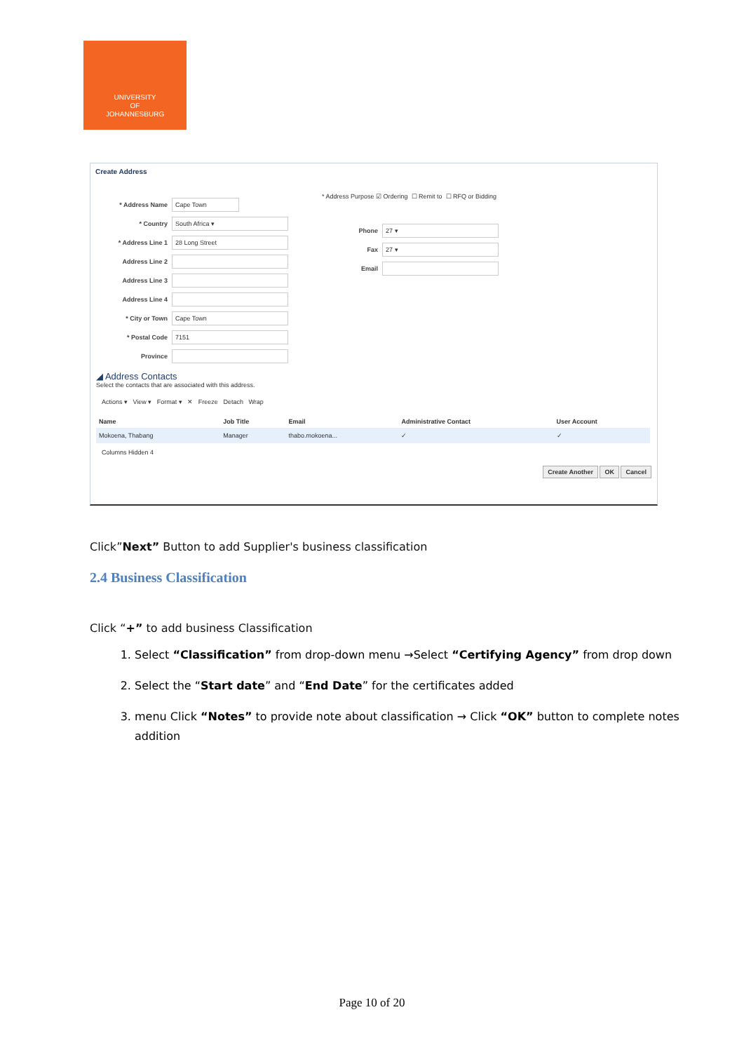UNIVERSITY
OF
JOHANNESBURG
Create Address
* Address Name Cape Town
* Country South Africa ▾
* Address Line 1 28 Long Street
Address Line 2
Address Line 3
Address Line 4
* City or Town Cape Town
* Postal Code 7151
Province
* Address Purpose ☑ Ordering ☐ Remit to ☐ RFQ or Bidding
Phone 27 ▾
Fax 27 ▾
Email
◢ Address Contacts
Select the contacts that are associated with this address.
Actions ▾ View ▾ Format ▾ ✕ Freeze Detach Wrap
| Name | Job Title | Email | Administrative Contact | User Account |
| --- | --- | --- | --- | --- |
| Mokoena, Thabang | Manager | thabo.mokoena... | ✓ | ✓ |
Columns Hidden 4
Create Another OK Cancel
Click”Next” Button to add Supplier's business classification
2.4 Business Classification
Click “+” to add business Classification
1. Select “Classification” from drop-down menu →Select “Certifying Agency” from drop down
2. Select the “Start date” and “End Date” for the certificates added
3. menu Click “Notes” to provide note about classification → Click “OK” button to complete notes addition
Page 10 of 20